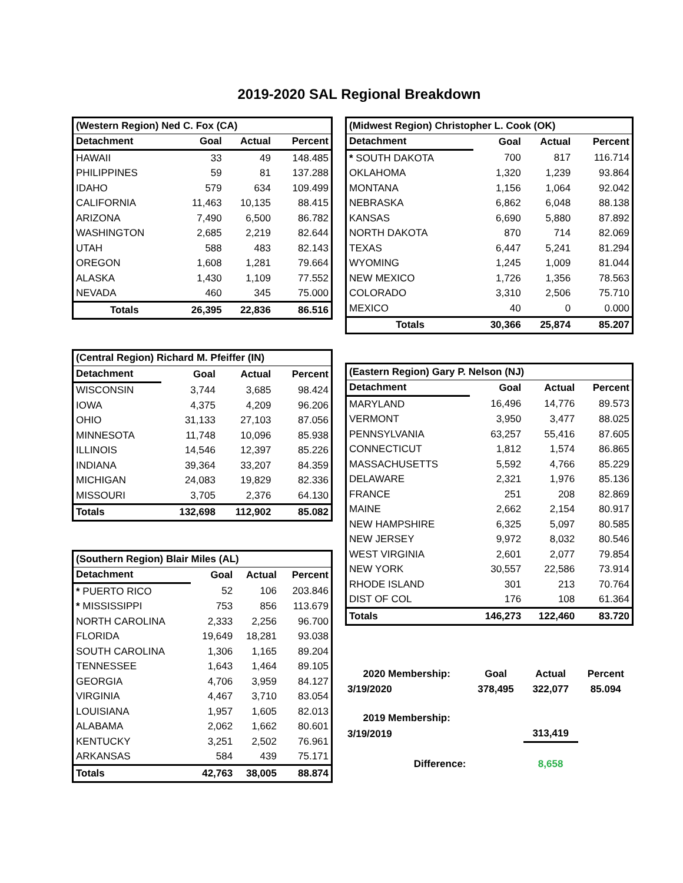2019-2020 SAL Regional Breakdown
| (Western Region) Ned C. Fox (CA) | | | |
| Detachment | Goal | Actual | Percent |
| HAWAII | 33 | 49 | 148.485 |
| PHILIPPINES | 59 | 81 | 137.288 |
| IDAHO | 579 | 634 | 109.499 |
| CALIFORNIA | 11,463 | 10,135 | 88.415 |
| ARIZONA | 7,490 | 6,500 | 86.782 |
| WASHINGTON | 2,685 | 2,219 | 82.644 |
| UTAH | 588 | 483 | 82.143 |
| OREGON | 1,608 | 1,281 | 79.664 |
| ALASKA | 1,430 | 1,109 | 77.552 |
| NEVADA | 460 | 345 | 75.000 |
| Totals | 26,395 | 22,836 | 86.516 |
| (Central Region) Richard M. Pfeiffer (IN) | | | |
| Detachment | Goal | Actual | Percent |
| WISCONSIN | 3,744 | 3,685 | 98.424 |
| IOWA | 4,375 | 4,209 | 96.206 |
| OHIO | 31,133 | 27,103 | 87.056 |
| MINNESOTA | 11,748 | 10,096 | 85.938 |
| ILLINOIS | 14,546 | 12,397 | 85.226 |
| INDIANA | 39,364 | 33,207 | 84.359 |
| MICHIGAN | 24,083 | 19,829 | 82.336 |
| MISSOURI | 3,705 | 2,376 | 64.130 |
| Totals | 132,698 | 112,902 | 85.082 |
| (Southern Region) Blair Miles (AL) | | | |
| Detachment | Goal | Actual | Percent |
| * PUERTO RICO | 52 | 106 | 203.846 |
| * MISSISSIPPI | 753 | 856 | 113.679 |
| NORTH CAROLINA | 2,333 | 2,256 | 96.700 |
| FLORIDA | 19,649 | 18,281 | 93.038 |
| SOUTH CAROLINA | 1,306 | 1,165 | 89.204 |
| TENNESSEE | 1,643 | 1,464 | 89.105 |
| GEORGIA | 4,706 | 3,959 | 84.127 |
| VIRGINIA | 4,467 | 3,710 | 83.054 |
| LOUISIANA | 1,957 | 1,605 | 82.013 |
| ALABAMA | 2,062 | 1,662 | 80.601 |
| KENTUCKY | 3,251 | 2,502 | 76.961 |
| ARKANSAS | 584 | 439 | 75.171 |
| Totals | 42,763 | 38,005 | 88.874 |
| (Midwest Region) Christopher L. Cook (OK) | | | |
| Detachment | Goal | Actual | Percent |
| * SOUTH DAKOTA | 700 | 817 | 116.714 |
| OKLAHOMA | 1,320 | 1,239 | 93.864 |
| MONTANA | 1,156 | 1,064 | 92.042 |
| NEBRASKA | 6,862 | 6,048 | 88.138 |
| KANSAS | 6,690 | 5,880 | 87.892 |
| NORTH DAKOTA | 870 | 714 | 82.069 |
| TEXAS | 6,447 | 5,241 | 81.294 |
| WYOMING | 1,245 | 1,009 | 81.044 |
| NEW MEXICO | 1,726 | 1,356 | 78.563 |
| COLORADO | 3,310 | 2,506 | 75.710 |
| MEXICO | 40 | 0 | 0.000 |
| Totals | 30,366 | 25,874 | 85.207 |
| (Eastern Region) Gary P. Nelson (NJ) | | | |
| Detachment | Goal | Actual | Percent |
| MARYLAND | 16,496 | 14,776 | 89.573 |
| VERMONT | 3,950 | 3,477 | 88.025 |
| PENNSYLVANIA | 63,257 | 55,416 | 87.605 |
| CONNECTICUT | 1,812 | 1,574 | 86.865 |
| MASSACHUSETTS | 5,592 | 4,766 | 85.229 |
| DELAWARE | 2,321 | 1,976 | 85.136 |
| FRANCE | 251 | 208 | 82.869 |
| MAINE | 2,662 | 2,154 | 80.917 |
| NEW HAMPSHIRE | 6,325 | 5,097 | 80.585 |
| NEW JERSEY | 9,972 | 8,032 | 80.546 |
| WEST VIRGINIA | 2,601 | 2,077 | 79.854 |
| NEW YORK | 30,557 | 22,586 | 73.914 |
| RHODE ISLAND | 301 | 213 | 70.764 |
| DIST OF COL | 176 | 108 | 61.364 |
| Totals | 146,273 | 122,460 | 83.720 |
| 2020 Membership: | Goal | Actual | Percent |
| 3/19/2020 | 378,495 | 322,077 | 85.094 |
| 2019 Membership: | | | |
| 3/19/2019 | | 313,419 | |
| Difference: | | 8,658 | |